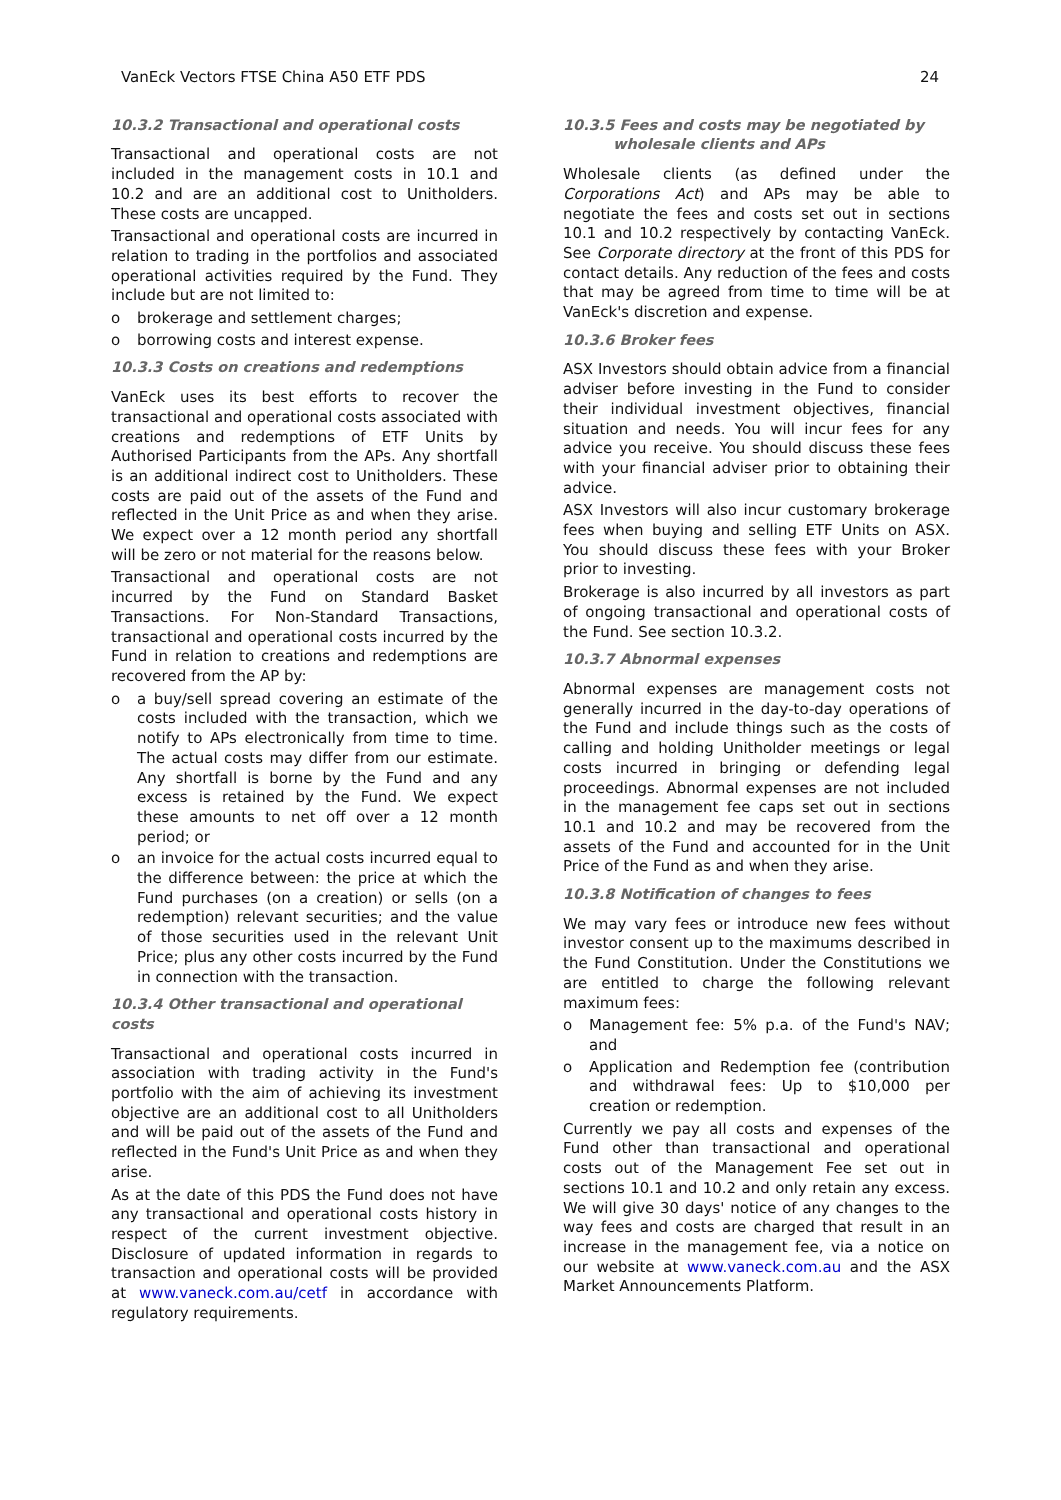VanEck Vectors FTSE China A50 ETF PDS 24
10.3.2 Transactional and operational costs
Transactional and operational costs are not included in the management costs in 10.1 and 10.2 and are an additional cost to Unitholders. These costs are uncapped.
Transactional and operational costs are incurred in relation to trading in the portfolios and associated operational activities required by the Fund. They include but are not limited to:
o brokerage and settlement charges;
o borrowing costs and interest expense.
10.3.3 Costs on creations and redemptions
VanEck uses its best efforts to recover the transactional and operational costs associated with creations and redemptions of ETF Units by Authorised Participants from the APs. Any shortfall is an additional indirect cost to Unitholders. These costs are paid out of the assets of the Fund and reflected in the Unit Price as and when they arise. We expect over a 12 month period any shortfall will be zero or not material for the reasons below.
Transactional and operational costs are not incurred by the Fund on Standard Basket Transactions. For Non-Standard Transactions, transactional and operational costs incurred by the Fund in relation to creations and redemptions are recovered from the AP by:
o a buy/sell spread covering an estimate of the costs included with the transaction, which we notify to APs electronically from time to time. The actual costs may differ from our estimate. Any shortfall is borne by the Fund and any excess is retained by the Fund. We expect these amounts to net off over a 12 month period; or
o an invoice for the actual costs incurred equal to the difference between: the price at which the Fund purchases (on a creation) or sells (on a redemption) relevant securities; and the value of those securities used in the relevant Unit Price; plus any other costs incurred by the Fund in connection with the transaction.
10.3.4 Other transactional and operational costs
Transactional and operational costs incurred in association with trading activity in the Fund's portfolio with the aim of achieving its investment objective are an additional cost to all Unitholders and will be paid out of the assets of the Fund and reflected in the Fund's Unit Price as and when they arise.
As at the date of this PDS the Fund does not have any transactional and operational costs history in respect of the current investment objective. Disclosure of updated information in regards to transaction and operational costs will be provided at www.vaneck.com.au/cetf in accordance with regulatory requirements.
10.3.5 Fees and costs may be negotiated by
wholesale clients and APs
Wholesale clients (as defined under the Corporations Act) and APs may be able to negotiate the fees and costs set out in sections 10.1 and 10.2 respectively by contacting VanEck. See Corporate directory at the front of this PDS for contact details. Any reduction of the fees and costs that may be agreed from time to time will be at VanEck's discretion and expense.
10.3.6 Broker fees
ASX Investors should obtain advice from a financial adviser before investing in the Fund to consider their individual investment objectives, financial situation and needs. You will incur fees for any advice you receive. You should discuss these fees with your financial adviser prior to obtaining their advice.
ASX Investors will also incur customary brokerage fees when buying and selling ETF Units on ASX. You should discuss these fees with your Broker prior to investing.
Brokerage is also incurred by all investors as part of ongoing transactional and operational costs of the Fund. See section 10.3.2.
10.3.7 Abnormal expenses
Abnormal expenses are management costs not generally incurred in the day-to-day operations of the Fund and include things such as the costs of calling and holding Unitholder meetings or legal costs incurred in bringing or defending legal proceedings. Abnormal expenses are not included in the management fee caps set out in sections 10.1 and 10.2 and may be recovered from the assets of the Fund and accounted for in the Unit Price of the Fund as and when they arise.
10.3.8 Notification of changes to fees
We may vary fees or introduce new fees without investor consent up to the maximums described in the Fund Constitution. Under the Constitutions we are entitled to charge the following relevant maximum fees:
o Management fee: 5% p.a. of the Fund's NAV; and
o Application and Redemption fee (contribution and withdrawal fees: Up to $10,000 per creation or redemption.
Currently we pay all costs and expenses of the Fund other than transactional and operational costs out of the Management Fee set out in sections 10.1 and 10.2 and only retain any excess. We will give 30 days' notice of any changes to the way fees and costs are charged that result in an increase in the management fee, via a notice on our website at www.vaneck.com.au and the ASX Market Announcements Platform.